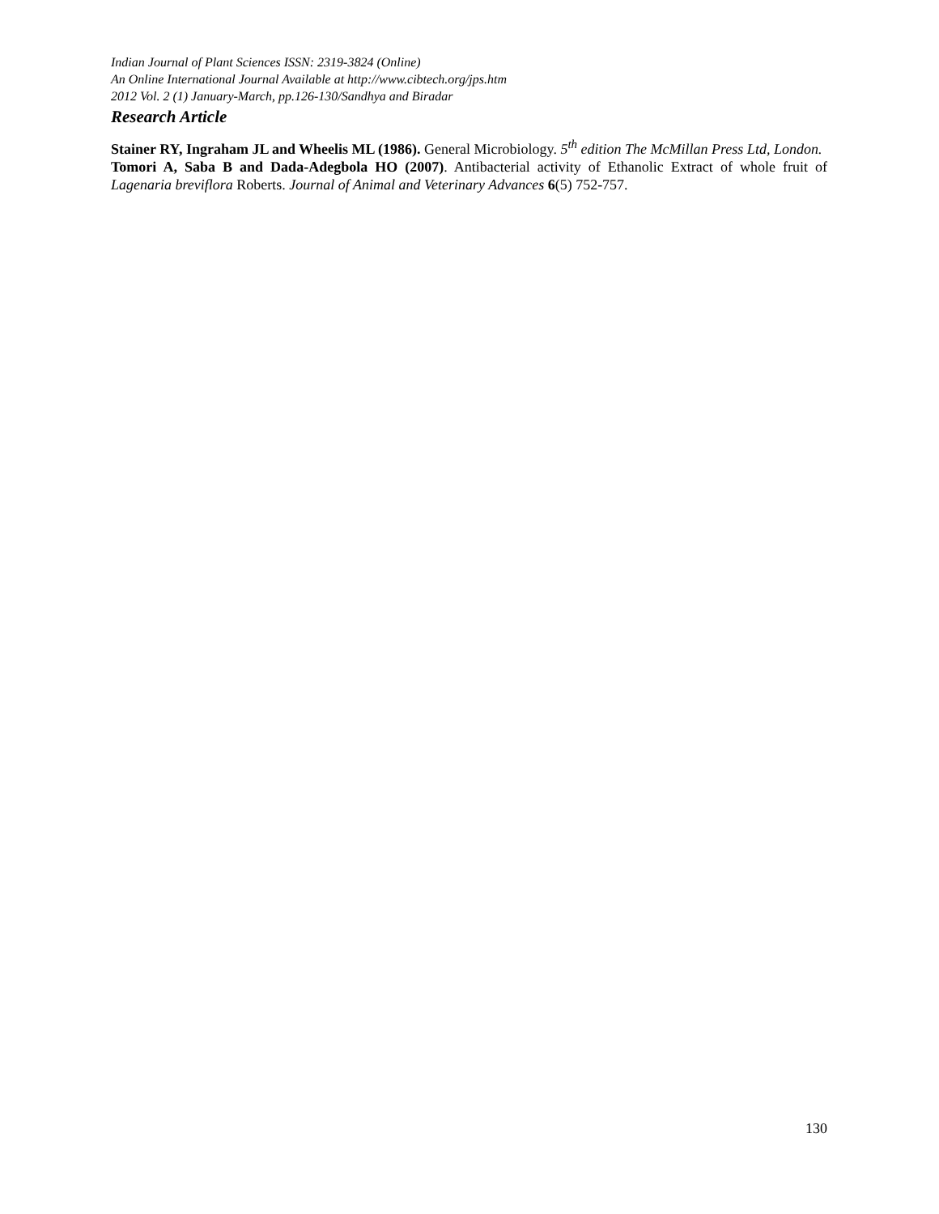Indian Journal of Plant Sciences ISSN: 2319-3824 (Online)
An Online International Journal Available at http://www.cibtech.org/jps.htm
2012 Vol. 2 (1) January-March, pp.126-130/Sandhya and Biradar
Research Article
Stainer RY, Ingraham JL and Wheelis ML (1986). General Microbiology. 5<sup>th</sup> edition The McMillan Press Ltd, London.
Tomori A, Saba B and Dada-Adegbola HO (2007). Antibacterial activity of Ethanolic Extract of whole fruit of Lagenaria breviflora Roberts. Journal of Animal and Veterinary Advances 6(5) 752-757.
130